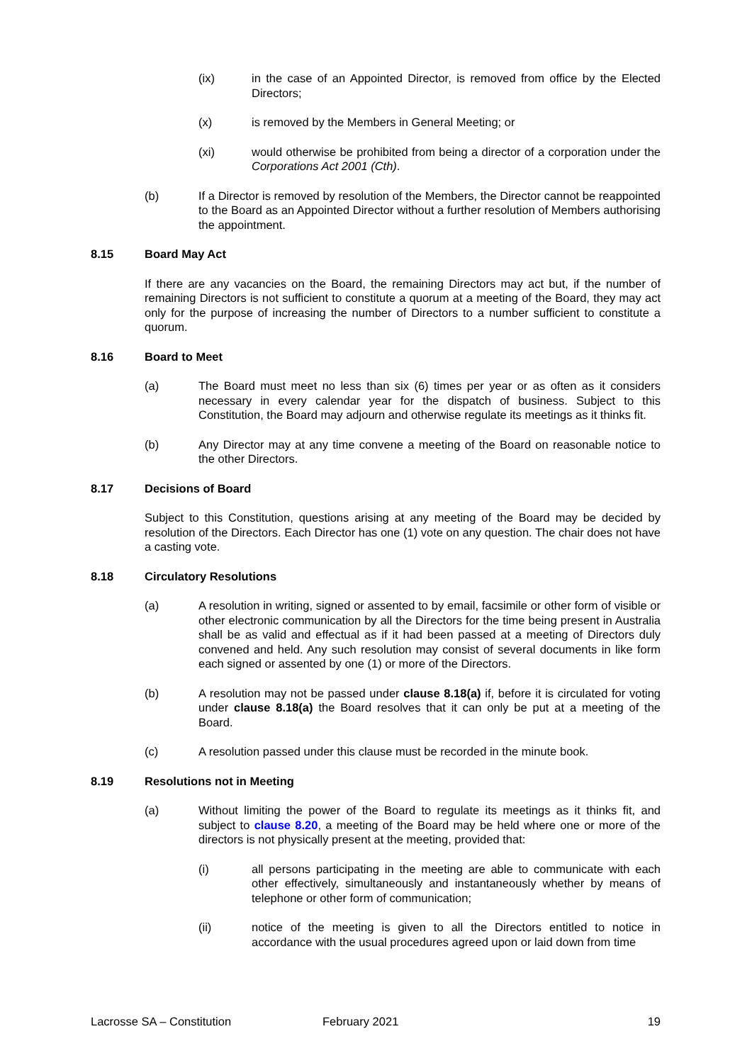(ix) in the case of an Appointed Director, is removed from office by the Elected Directors;
(x) is removed by the Members in General Meeting; or
(xi) would otherwise be prohibited from being a director of a corporation under the Corporations Act 2001 (Cth).
(b) If a Director is removed by resolution of the Members, the Director cannot be reappointed to the Board as an Appointed Director without a further resolution of Members authorising the appointment.
8.15 Board May Act
If there are any vacancies on the Board, the remaining Directors may act but, if the number of remaining Directors is not sufficient to constitute a quorum at a meeting of the Board, they may act only for the purpose of increasing the number of Directors to a number sufficient to constitute a quorum.
8.16 Board to Meet
(a) The Board must meet no less than six (6) times per year or as often as it considers necessary in every calendar year for the dispatch of business. Subject to this Constitution, the Board may adjourn and otherwise regulate its meetings as it thinks fit.
(b) Any Director may at any time convene a meeting of the Board on reasonable notice to the other Directors.
8.17 Decisions of Board
Subject to this Constitution, questions arising at any meeting of the Board may be decided by resolution of the Directors. Each Director has one (1) vote on any question. The chair does not have a casting vote.
8.18 Circulatory Resolutions
(a) A resolution in writing, signed or assented to by email, facsimile or other form of visible or other electronic communication by all the Directors for the time being present in Australia shall be as valid and effectual as if it had been passed at a meeting of Directors duly convened and held. Any such resolution may consist of several documents in like form each signed or assented by one (1) or more of the Directors.
(b) A resolution may not be passed under clause 8.18(a) if, before it is circulated for voting under clause 8.18(a) the Board resolves that it can only be put at a meeting of the Board.
(c) A resolution passed under this clause must be recorded in the minute book.
8.19 Resolutions not in Meeting
(a) Without limiting the power of the Board to regulate its meetings as it thinks fit, and subject to clause 8.20, a meeting of the Board may be held where one or more of the directors is not physically present at the meeting, provided that:
(i) all persons participating in the meeting are able to communicate with each other effectively, simultaneously and instantaneously whether by means of telephone or other form of communication;
(ii) notice of the meeting is given to all the Directors entitled to notice in accordance with the usual procedures agreed upon or laid down from time
Lacrosse SA – Constitution February 2021 19